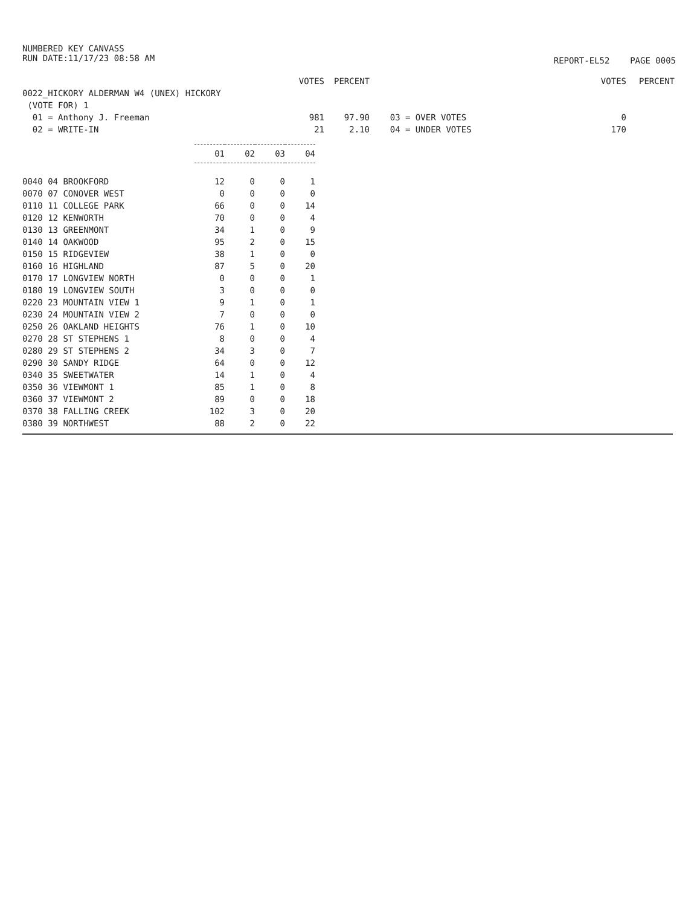NUMBERED KEY CANVASS
RUN DATE:11/17/23 08:58 AM
REPORT-EL52 PAGE 0005
| | VOTES | PERCENT | | VOTES | PERCENT |
| 0022_HICKORY ALDERMAN W4 (UNEX) HICKORY | | | | | |
| (VOTE FOR) 1 | | | | | |
| 01 = Anthony J. Freeman | 981 | 97.90 | 03 = OVER VOTES | 0 | |
| 02 = WRITE-IN | 21 | 2.10 | 04 = UNDER VOTES | 170 | |
| | 01 | 02 | 03 | 04 |
| 0040 04 BROOKFORD | 12 | 0 | 0 | 1 |
| 0070 07 CONOVER WEST | 0 | 0 | 0 | 0 |
| 0110 11 COLLEGE PARK | 66 | 0 | 0 | 14 |
| 0120 12 KENWORTH | 70 | 0 | 0 | 4 |
| 0130 13 GREENMONT | 34 | 1 | 0 | 9 |
| 0140 14 OAKWOOD | 95 | 2 | 0 | 15 |
| 0150 15 RIDGEVIEW | 38 | 1 | 0 | 0 |
| 0160 16 HIGHLAND | 87 | 5 | 0 | 20 |
| 0170 17 LONGVIEW NORTH | 0 | 0 | 0 | 1 |
| 0180 19 LONGVIEW SOUTH | 3 | 0 | 0 | 0 |
| 0220 23 MOUNTAIN VIEW 1 | 9 | 1 | 0 | 1 |
| 0230 24 MOUNTAIN VIEW 2 | 7 | 0 | 0 | 0 |
| 0250 26 OAKLAND HEIGHTS | 76 | 1 | 0 | 10 |
| 0270 28 ST STEPHENS 1 | 8 | 0 | 0 | 4 |
| 0280 29 ST STEPHENS 2 | 34 | 3 | 0 | 7 |
| 0290 30 SANDY RIDGE | 64 | 0 | 0 | 12 |
| 0340 35 SWEETWATER | 14 | 1 | 0 | 4 |
| 0350 36 VIEWMONT 1 | 85 | 1 | 0 | 8 |
| 0360 37 VIEWMONT 2 | 89 | 0 | 0 | 18 |
| 0370 38 FALLING CREEK | 102 | 3 | 0 | 20 |
| 0380 39 NORTHWEST | 88 | 2 | 0 | 22 |